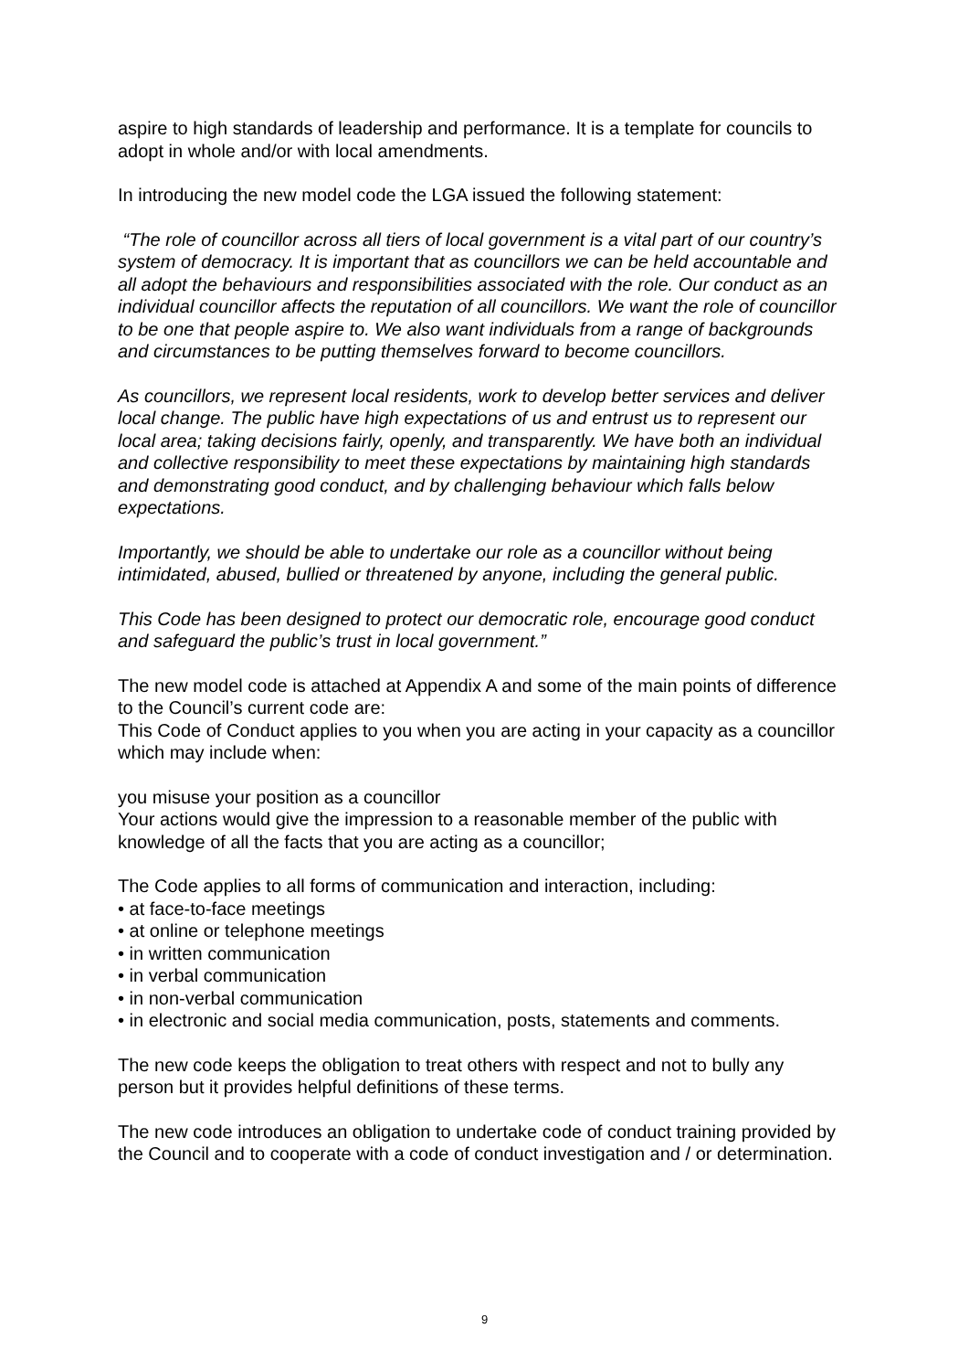aspire to high standards of leadership and performance. It is a template for councils to adopt in whole and/or with local amendments.
In introducing the new model code the LGA issued the following statement:
“The role of councillor across all tiers of local government is a vital part of our country’s system of democracy. It is important that as councillors we can be held accountable and all adopt the behaviours and responsibilities associated with the role. Our conduct as an individual councillor affects the reputation of all councillors. We want the role of councillor to be one that people aspire to. We also want individuals from a range of backgrounds and circumstances to be putting themselves forward to become councillors.
As councillors, we represent local residents, work to develop better services and deliver local change. The public have high expectations of us and entrust us to represent our local area; taking decisions fairly, openly, and transparently. We have both an individual and collective responsibility to meet these expectations by maintaining high standards and demonstrating good conduct, and by challenging behaviour which falls below expectations.
Importantly, we should be able to undertake our role as a councillor without being intimidated, abused, bullied or threatened by anyone, including the general public.
This Code has been designed to protect our democratic role, encourage good conduct and safeguard the public’s trust in local government.”
The new model code is attached at Appendix A and some of the main points of difference to the Council’s current code are:
This Code of Conduct applies to you when you are acting in your capacity as a councillor which may include when:
you misuse your position as a councillor
Your actions would give the impression to a reasonable member of the public with knowledge of all the facts that you are acting as a councillor;
The Code applies to all forms of communication and interaction, including:
• at face-to-face meetings
• at online or telephone meetings
• in written communication
• in verbal communication
• in non-verbal communication
• in electronic and social media communication, posts, statements and comments.
The new code keeps the obligation to treat others with respect and not to bully any person but it provides helpful definitions of these terms.
The new code introduces an obligation to undertake code of conduct training provided by the Council and to cooperate with a code of conduct investigation and / or determination.
9